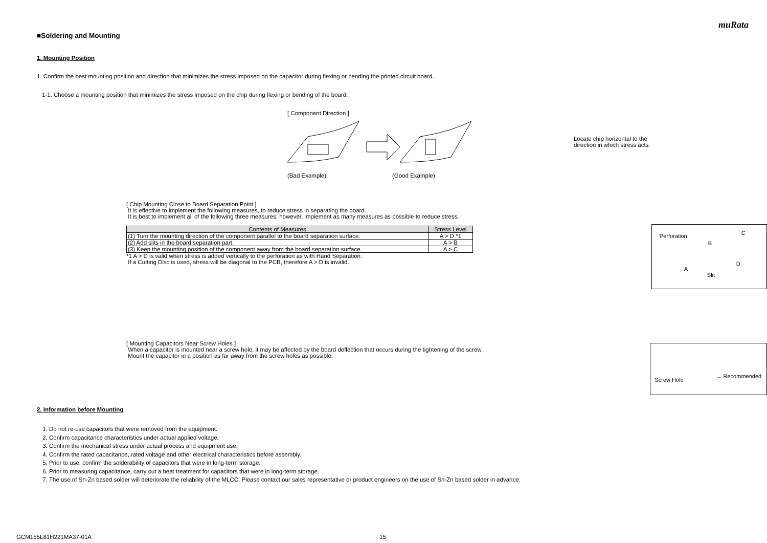muRata
■Soldering and Mounting
1. Mounting Position
1. Confirm the best mounting position and direction that minimizes the stress imposed on the capacitor during flexing or bending the printed circuit board.
1-1. Choose a mounting position that minimizes the stress imposed on the chip during flexing or bending of the board.
[ Component Direction ]
(Bad Example) (Good Example)
Locate chip horizontal to the direction in which stress acts.
[ Chip Mounting Close to Board Separation Point ]
It is effective to implement the following measures, to reduce stress in separating the board.
It is best to implement all of the following three measures; however, implement as many measures as possible to reduce stress.
| Contents of Measures | Stress Level |
| --- | --- |
| (1) Turn the mounting direction of the component parallel to the board separation surface. | A > D *1 |
| (2) Add slits in the board separation part. | A > B |
| (3) Keep the mounting position of the component away from the board separation surface. | A > C |
*1 A > D is valid when stress is added vertically to the perforation as with Hand Separation.
If a Cutting Disc is used, stress will be diagonal to the PCB, therefore A > D is invalid.
Perforation
B
C
A
D
Slit
[ Mounting Capacitors Near Screw Holes ]
When a capacitor is mounted near a screw hole, it may be affected by the board deflection that occurs during the tightening of the screw.
Mount the capacitor in a position as far away from the screw holes as possible.
Screw Hole
→ Recommended
2. Information before Mounting
1. Do not re-use capacitors that were removed from the equipment.
2. Confirm capacitance characteristics under actual applied voltage.
3. Confirm the mechanical stress under actual process and equipment use.
4. Confirm the rated capacitance, rated voltage and other electrical characteristics before assembly.
5. Prior to use, confirm the solderability of capacitors that were in long-term storage.
6. Prior to measuring capacitance, carry out a heat treatment for capacitors that were in long-term storage.
7. The use of Sn-Zn based solder will deteriorate the reliability of the MLCC. Please contact our sales representative or product engineers on the use of Sn-Zn based solder in advance.
GCM155L81H221MA37-01A 15